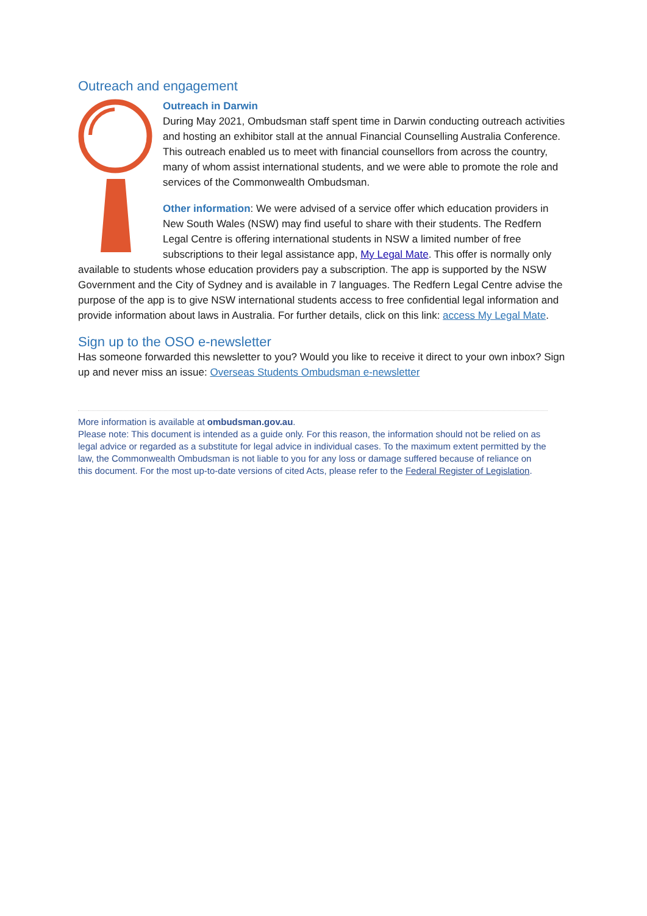Outreach and engagement
Outreach in Darwin
During May 2021, Ombudsman staff spent time in Darwin conducting outreach activities and hosting an exhibitor stall at the annual Financial Counselling Australia Conference. This outreach enabled us to meet with financial counsellors from across the country, many of whom assist international students, and we were able to promote the role and services of the Commonwealth Ombudsman.
Other information: We were advised of a service offer which education providers in New South Wales (NSW) may find useful to share with their students. The Redfern Legal Centre is offering international students in NSW a limited number of free subscriptions to their legal assistance app, My Legal Mate. This offer is normally only available to students whose education providers pay a subscription. The app is supported by the NSW Government and the City of Sydney and is available in 7 languages. The Redfern Legal Centre advise the purpose of the app is to give NSW international students access to free confidential legal information and provide information about laws in Australia. For further details, click on this link: access My Legal Mate.
Sign up to the OSO e-newsletter
Has someone forwarded this newsletter to you? Would you like to receive it direct to your own inbox? Sign up and never miss an issue: Overseas Students Ombudsman e-newsletter
More information is available at ombudsman.gov.au.
Please note: This document is intended as a guide only. For this reason, the information should not be relied on as legal advice or regarded as a substitute for legal advice in individual cases. To the maximum extent permitted by the law, the Commonwealth Ombudsman is not liable to you for any loss or damage suffered because of reliance on this document. For the most up-to-date versions of cited Acts, please refer to the Federal Register of Legislation.